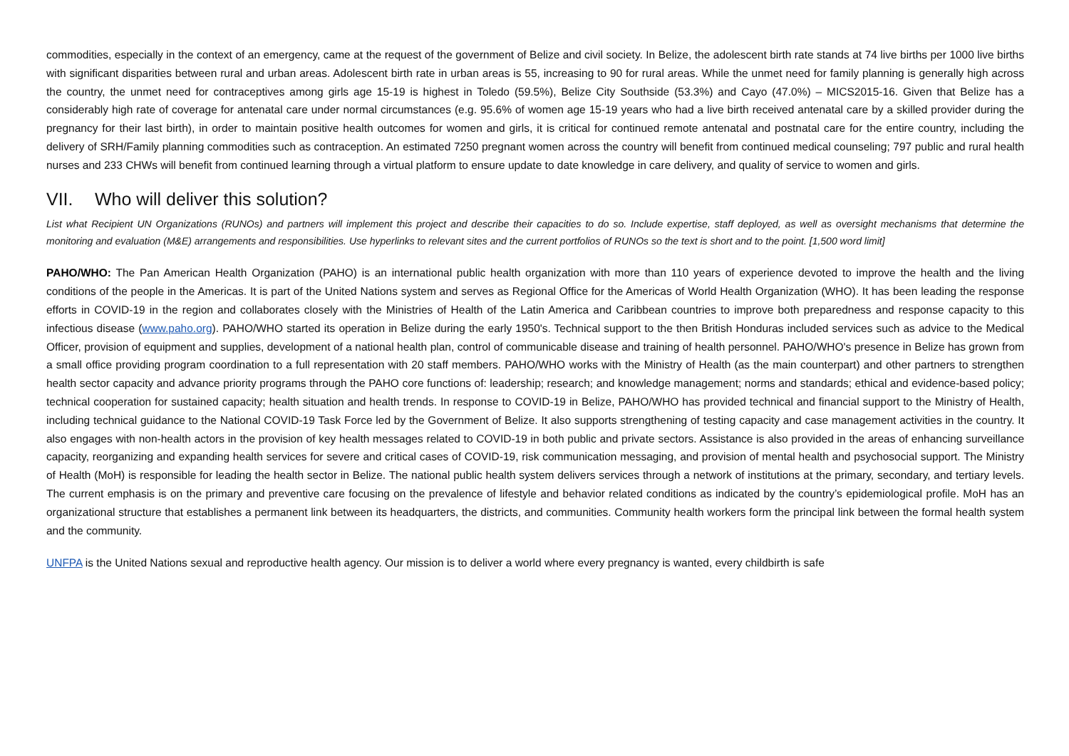commodities, especially in the context of an emergency, came at the request of the government of Belize and civil society. In Belize, the adolescent birth rate stands at 74 live births per 1000 live births with significant disparities between rural and urban areas. Adolescent birth rate in urban areas is 55, increasing to 90 for rural areas. While the unmet need for family planning is generally high across the country, the unmet need for contraceptives among girls age 15-19 is highest in Toledo (59.5%), Belize City Southside (53.3%) and Cayo (47.0%) – MICS2015-16. Given that Belize has a considerably high rate of coverage for antenatal care under normal circumstances (e.g. 95.6% of women age 15-19 years who had a live birth received antenatal care by a skilled provider during the pregnancy for their last birth), in order to maintain positive health outcomes for women and girls, it is critical for continued remote antenatal and postnatal care for the entire country, including the delivery of SRH/Family planning commodities such as contraception. An estimated 7250 pregnant women across the country will benefit from continued medical counseling; 797 public and rural health nurses and 233 CHWs will benefit from continued learning through a virtual platform to ensure update to date knowledge in care delivery, and quality of service to women and girls.
VII. Who will deliver this solution?
List what Recipient UN Organizations (RUNOs) and partners will implement this project and describe their capacities to do so. Include expertise, staff deployed, as well as oversight mechanisms that determine the monitoring and evaluation (M&E) arrangements and responsibilities. Use hyperlinks to relevant sites and the current portfolios of RUNOs so the text is short and to the point. [1,500 word limit]
PAHO/WHO: The Pan American Health Organization (PAHO) is an international public health organization with more than 110 years of experience devoted to improve the health and the living conditions of the people in the Americas. It is part of the United Nations system and serves as Regional Office for the Americas of World Health Organization (WHO). It has been leading the response efforts in COVID-19 in the region and collaborates closely with the Ministries of Health of the Latin America and Caribbean countries to improve both preparedness and response capacity to this infectious disease (www.paho.org). PAHO/WHO started its operation in Belize during the early 1950's. Technical support to the then British Honduras included services such as advice to the Medical Officer, provision of equipment and supplies, development of a national health plan, control of communicable disease and training of health personnel. PAHO/WHO's presence in Belize has grown from a small office providing program coordination to a full representation with 20 staff members. PAHO/WHO works with the Ministry of Health (as the main counterpart) and other partners to strengthen health sector capacity and advance priority programs through the PAHO core functions of: leadership; research; and knowledge management; norms and standards; ethical and evidence-based policy; technical cooperation for sustained capacity; health situation and health trends. In response to COVID-19 in Belize, PAHO/WHO has provided technical and financial support to the Ministry of Health, including technical guidance to the National COVID-19 Task Force led by the Government of Belize. It also supports strengthening of testing capacity and case management activities in the country. It also engages with non-health actors in the provision of key health messages related to COVID-19 in both public and private sectors. Assistance is also provided in the areas of enhancing surveillance capacity, reorganizing and expanding health services for severe and critical cases of COVID-19, risk communication messaging, and provision of mental health and psychosocial support. The Ministry of Health (MoH) is responsible for leading the health sector in Belize. The national public health system delivers services through a network of institutions at the primary, secondary, and tertiary levels. The current emphasis is on the primary and preventive care focusing on the prevalence of lifestyle and behavior related conditions as indicated by the country’s epidemiological profile. MoH has an organizational structure that establishes a permanent link between its headquarters, the districts, and communities. Community health workers form the principal link between the formal health system and the community.
UNFPA is the United Nations sexual and reproductive health agency. Our mission is to deliver a world where every pregnancy is wanted, every childbirth is safe